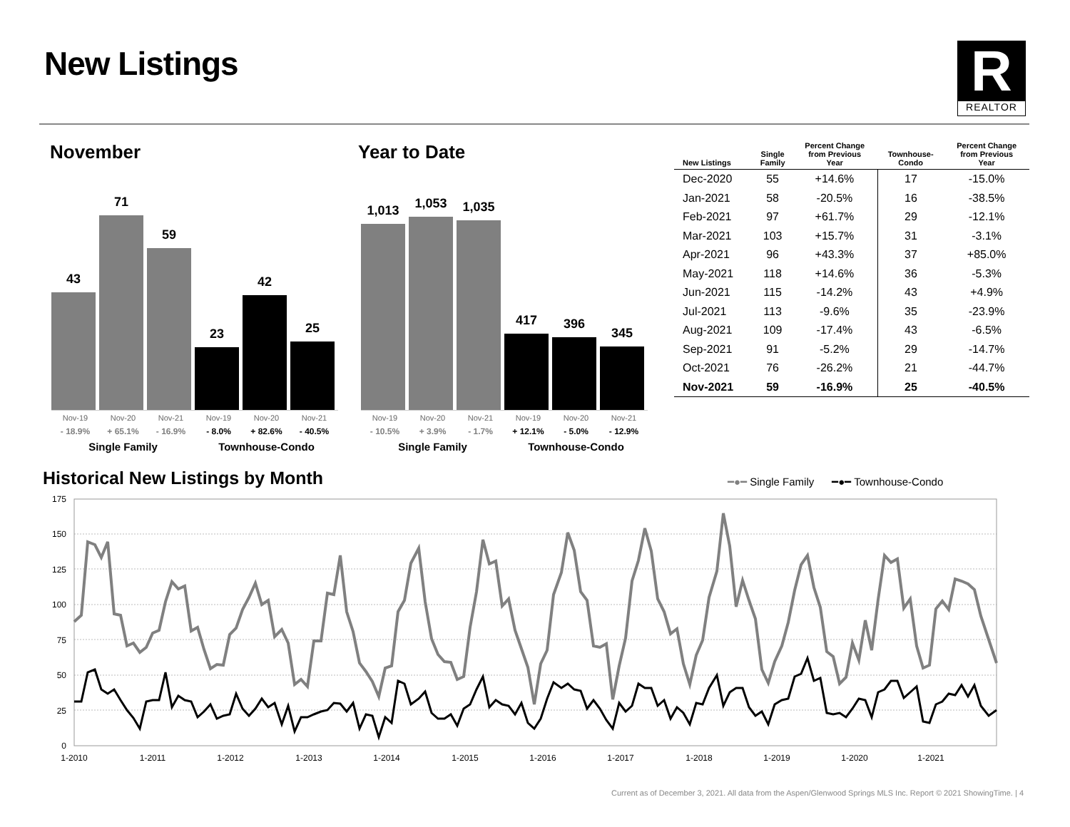New Listings
R
REALTOR
November
43
71
59
23
42
25
Nov-19 Nov-20 Nov-21 Nov-19 Nov-20 Nov-21
- 18.9% + 65.1% - 16.9% - 8.0% + 82.6% - 40.5%
Single Family Townhouse-Condo
Year to Date
1,013
1,053
1,035
417
396
345
Nov-19 Nov-20 Nov-21 Nov-19 Nov-20 Nov-21
- 10.5% + 3.9% - 1.7% + 12.1% - 5.0% - 12.9%
Single Family Townhouse-Condo
| New Listings | Single Family | Percent Change from Previous Year | Townhouse- Condo | Percent Change from Previous Year |
| --- | --- | --- | --- | --- |
| Dec-2020 | 55 | +14.6% | 17 | -15.0% |
| Jan-2021 | 58 | -20.5% | 16 | -38.5% |
| Feb-2021 | 97 | +61.7% | 29 | -12.1% |
| Mar-2021 | 103 | +15.7% | 31 | -3.1% |
| Apr-2021 | 96 | +43.3% | 37 | +85.0% |
| May-2021 | 118 | +14.6% | 36 | -5.3% |
| Jun-2021 | 115 | -14.2% | 43 | +4.9% |
| Jul-2021 | 113 | -9.6% | 35 | -23.9% |
| Aug-2021 | 109 | -17.4% | 43 | -6.5% |
| Sep-2021 | 91 | -5.2% | 29 | -14.7% |
| Oct-2021 | 76 | -26.2% | 21 | -44.7% |
| Nov-2021 | 59 | -16.9% | 25 | -40.5% |
Historical New Listings by Month
━●━ Single Family ━●━ Townhouse-Condo
175
150
125
100
75
50
25
0
1-2010
1-2011
1-2012
1-2013
1-2014
1-2015
1-2016
1-2017
1-2018
1-2019
1-2020
1-2021
Current as of December 3, 2021. All data from the Aspen/Glenwood Springs MLS Inc. Report © 2021 ShowingTime. | 4